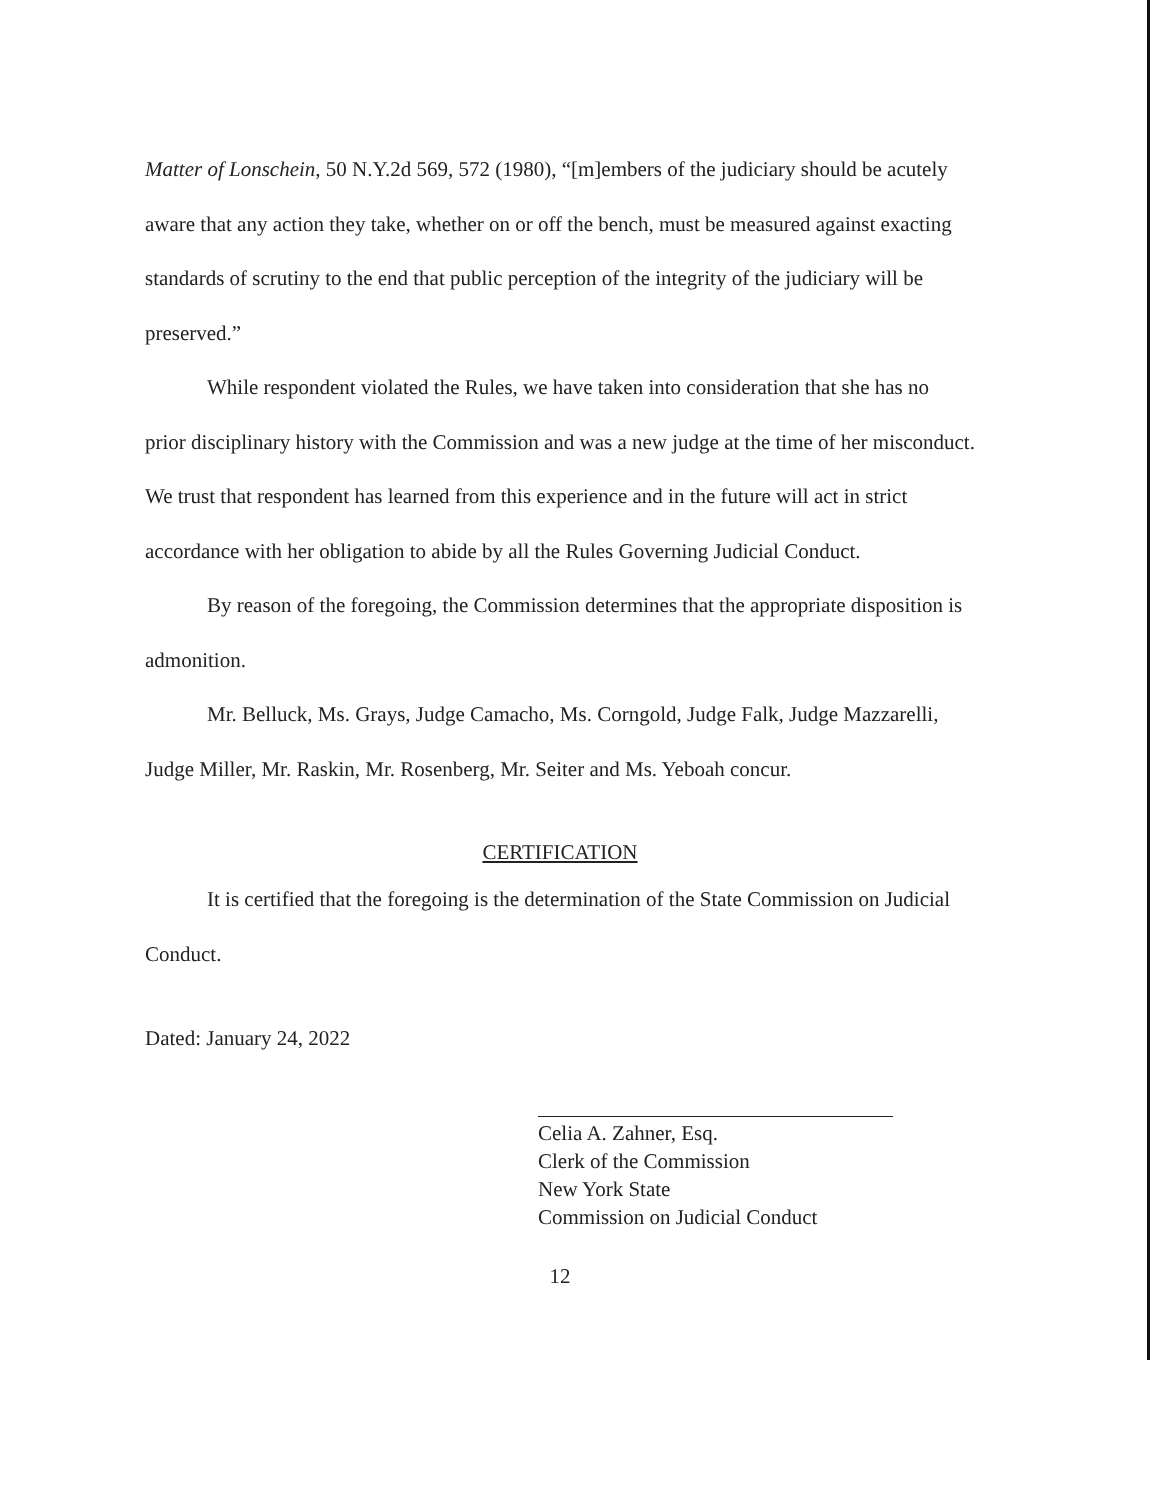Matter of Lonschein, 50 N.Y.2d 569, 572 (1980), “[m]embers of the judiciary should be acutely aware that any action they take, whether on or off the bench, must be measured against exacting standards of scrutiny to the end that public perception of the integrity of the judiciary will be preserved.”
While respondent violated the Rules, we have taken into consideration that she has no prior disciplinary history with the Commission and was a new judge at the time of her misconduct. We trust that respondent has learned from this experience and in the future will act in strict accordance with her obligation to abide by all the Rules Governing Judicial Conduct.
By reason of the foregoing, the Commission determines that the appropriate disposition is admonition.
Mr. Belluck, Ms. Grays, Judge Camacho, Ms. Corngold, Judge Falk, Judge Mazzarelli, Judge Miller, Mr. Raskin, Mr. Rosenberg, Mr. Seiter and Ms. Yeboah concur.
CERTIFICATION
It is certified that the foregoing is the determination of the State Commission on Judicial Conduct.
Dated: January 24, 2022
Celia A. Zahner, Esq.
Clerk of the Commission
New York State
Commission on Judicial Conduct
12